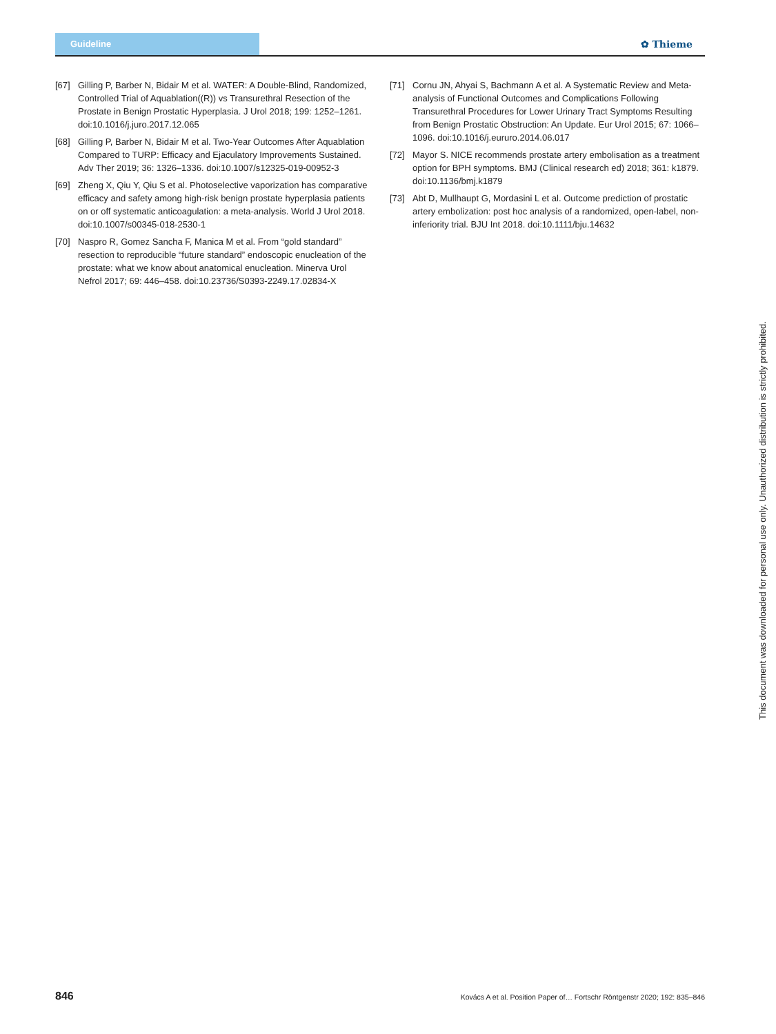Guideline
✿ Thieme
[67] Gilling P, Barber N, Bidair M et al. WATER: A Double-Blind, Randomized, Controlled Trial of Aquablation((R)) vs Transurethral Resection of the Prostate in Benign Prostatic Hyperplasia. J Urol 2018; 199: 1252–1261. doi:10.1016/j.juro.2017.12.065
[68] Gilling P, Barber N, Bidair M et al. Two-Year Outcomes After Aquablation Compared to TURP: Efficacy and Ejaculatory Improvements Sustained. Adv Ther 2019; 36: 1326–1336. doi:10.1007/s12325-019-00952-3
[69] Zheng X, Qiu Y, Qiu S et al. Photoselective vaporization has comparative efficacy and safety among high-risk benign prostate hyperplasia patients on or off systematic anticoagulation: a meta-analysis. World J Urol 2018. doi:10.1007/s00345-018-2530-1
[70] Naspro R, Gomez Sancha F, Manica M et al. From “gold standard” resection to reproducible “future standard” endoscopic enucleation of the prostate: what we know about anatomical enucleation. Minerva Urol Nefrol 2017; 69: 446–458. doi:10.23736/S0393-2249.17.02834-X
[71] Cornu JN, Ahyai S, Bachmann A et al. A Systematic Review and Meta-analysis of Functional Outcomes and Complications Following Transurethral Procedures for Lower Urinary Tract Symptoms Resulting from Benign Prostatic Obstruction: An Update. Eur Urol 2015; 67: 1066–1096. doi:10.1016/j.eururo.2014.06.017
[72] Mayor S. NICE recommends prostate artery embolisation as a treatment option for BPH symptoms. BMJ (Clinical research ed) 2018; 361: k1879. doi:10.1136/bmj.k1879
[73] Abt D, Mullhaupt G, Mordasini L et al. Outcome prediction of prostatic artery embolization: post hoc analysis of a randomized, open-label, non-inferiority trial. BJU Int 2018. doi:10.1111/bju.14632
This document was downloaded for personal use only. Unauthorized distribution is strictly prohibited.
846 Kovács A et al. Position Paper of… Fortschr Röntgenstr 2020; 192: 835–846